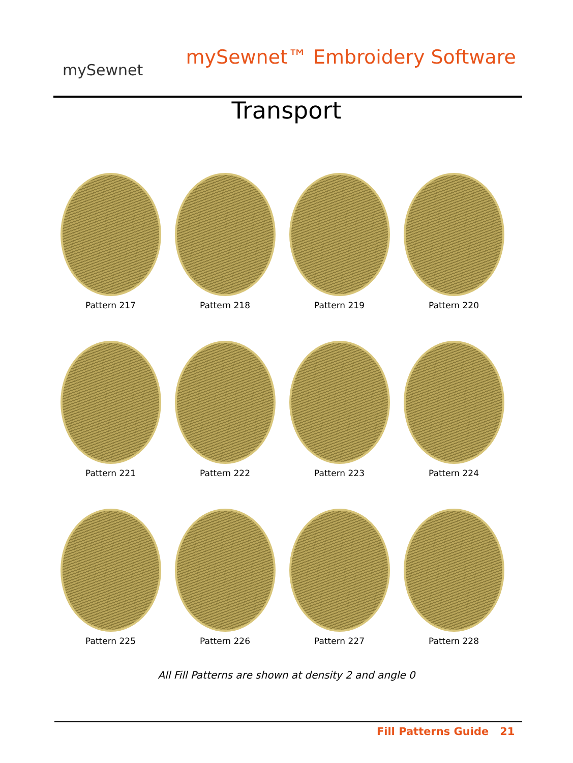mySewnet
mySewnet™ Embroidery Software
Transport
Pattern 217
Pattern 218
Pattern 219
Pattern 220
Pattern 221
Pattern 222
Pattern 223
Pattern 224
Pattern 225
Pattern 226
Pattern 227
Pattern 228
All Fill Patterns are shown at density 2 and angle 0
Fill Patterns Guide 21